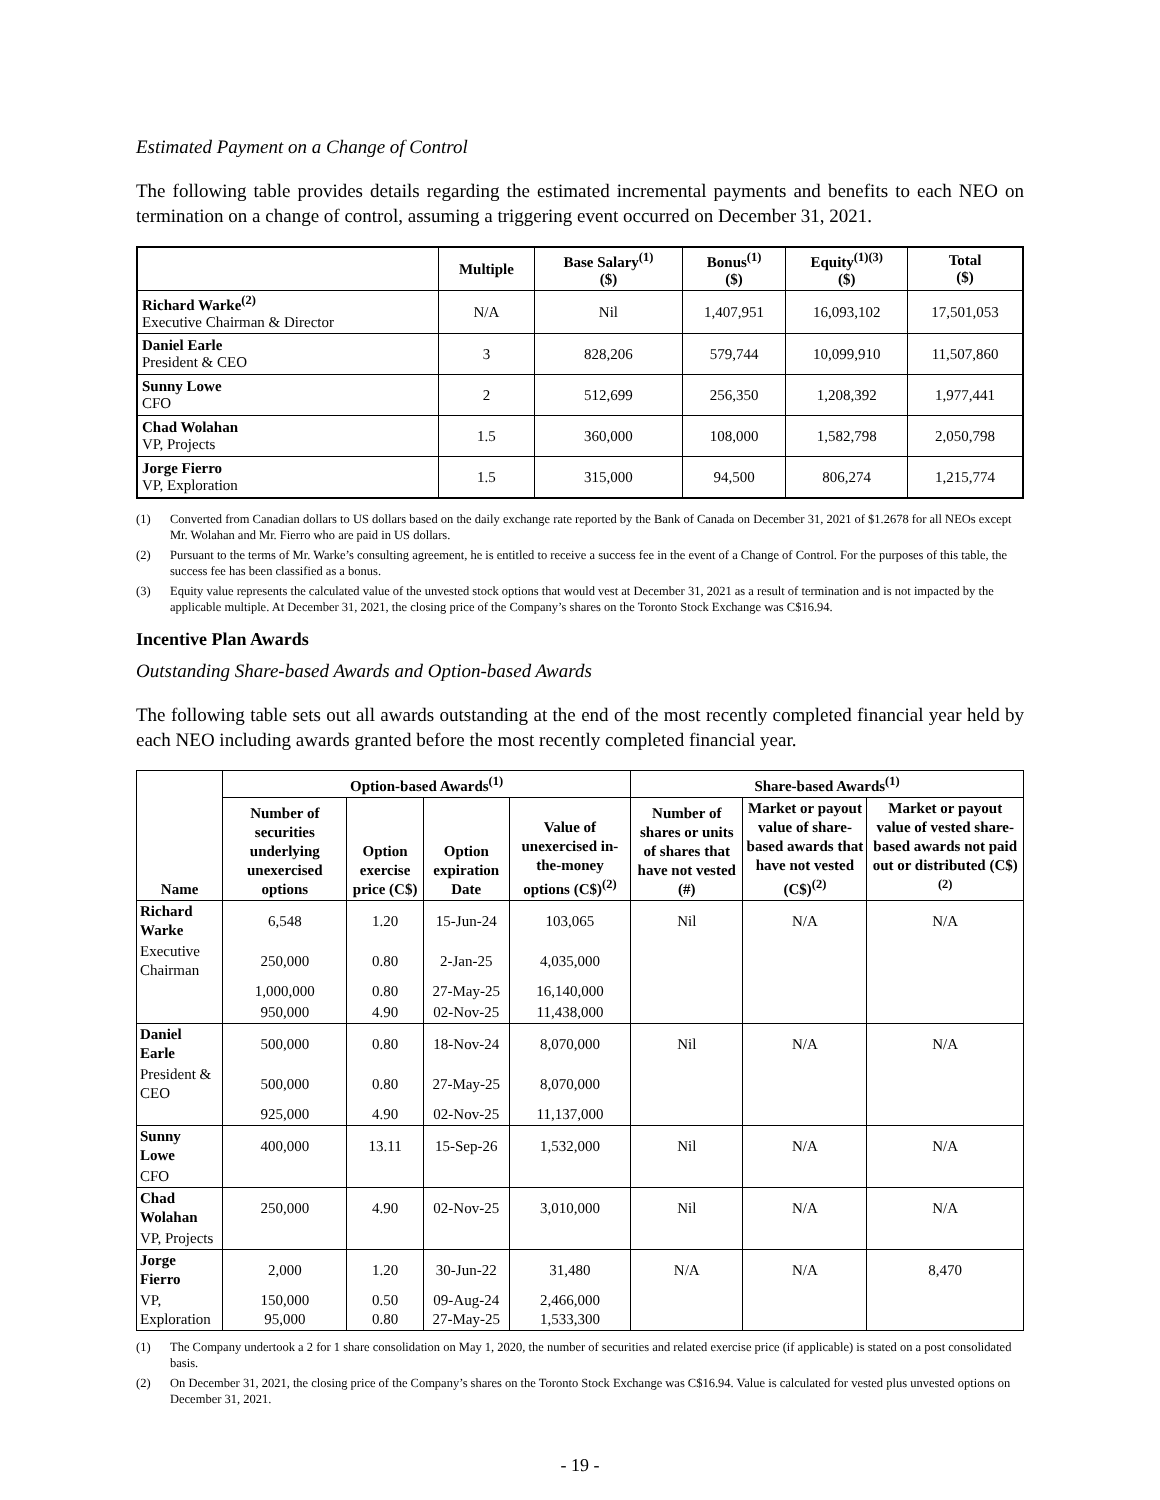Estimated Payment on a Change of Control
The following table provides details regarding the estimated incremental payments and benefits to each NEO on termination on a change of control, assuming a triggering event occurred on December 31, 2021.
| | Multiple | Base Salary<sup>(1)</sup> ($) | Bonus<sup>(1)</sup> ($) | Equity<sup>(1)(3)</sup> ($) | Total ($) |
| --- | --- | --- | --- | --- | --- |
| Richard Warke<sup>(2)</sup> Executive Chairman & Director | N/A | Nil | 1,407,951 | 16,093,102 | 17,501,053 |
| Daniel Earle President & CEO | 3 | 828,206 | 579,744 | 10,099,910 | 11,507,860 |
| Sunny Lowe CFO | 2 | 512,699 | 256,350 | 1,208,392 | 1,977,441 |
| Chad Wolahan VP, Projects | 1.5 | 360,000 | 108,000 | 1,582,798 | 2,050,798 |
| Jorge Fierro VP, Exploration | 1.5 | 315,000 | 94,500 | 806,274 | 1,215,774 |
(1) Converted from Canadian dollars to US dollars based on the daily exchange rate reported by the Bank of Canada on December 31, 2021 of $1.2678 for all NEOs except Mr. Wolahan and Mr. Fierro who are paid in US dollars.
(2) Pursuant to the terms of Mr. Warke’s consulting agreement, he is entitled to receive a success fee in the event of a Change of Control. For the purposes of this table, the success fee has been classified as a bonus.
(3) Equity value represents the calculated value of the unvested stock options that would vest at December 31, 2021 as a result of termination and is not impacted by the applicable multiple. At December 31, 2021, the closing price of the Company’s shares on the Toronto Stock Exchange was C$16.94.
Incentive Plan Awards
Outstanding Share-based Awards and Option-based Awards
The following table sets out all awards outstanding at the end of the most recently completed financial year held by each NEO including awards granted before the most recently completed financial year.
| Name | Option-based Awards<sup>(1)</sup> | | | | Share-based Awards<sup>(1)</sup> | | |
| --- | --- | --- | --- | --- | --- | --- | --- |
| | Number of securities underlying unexercised options | Option exercise price (C$) | Option expiration Date | Value of unexercised in-the-money options (C$)<sup>(2)</sup> | Number of shares or units of shares that have not vested (#) | Market or payout value of share-based awards that have not vested (C$)<sup>(2)</sup> | Market or payout value of vested share-based awards not paid out or distributed (C$)<sup>(2)</sup> |
| Richard Warke | 6,548 | 1.20 | 15-Jun-24 | 103,065 | Nil | N/A | N/A |
| Executive Chairman | 250,000 | 0.80 | 2-Jan-25 | 4,035,000 | | | |
| | 1,000,000 | 0.80 | 27-May-25 | 16,140,000 | | | |
| | 950,000 | 4.90 | 02-Nov-25 | 11,438,000 | | | |
| Daniel Earle | 500,000 | 0.80 | 18-Nov-24 | 8,070,000 | Nil | N/A | N/A |
| President & CEO | 500,000 | 0.80 | 27-May-25 | 8,070,000 | | | |
| | 925,000 | 4.90 | 02-Nov-25 | 11,137,000 | | | |
| Sunny Lowe | 400,000 | 13.11 | 15-Sep-26 | 1,532,000 | Nil | N/A | N/A |
| CFO | | | | | | | |
| Chad Wolahan | 250,000 | 4.90 | 02-Nov-25 | 3,010,000 | Nil | N/A | N/A |
| VP, Projects | | | | | | | |
| Jorge Fierro | 2,000 | 1.20 | 30-Jun-22 | 31,480 | N/A | N/A | 8,470 |
| VP, Exploration | 150,000 95,000 | 0.50 0.80 | 09-Aug-24 27-May-25 | 2,466,000 1,533,300 | | | |
(1) The Company undertook a 2 for 1 share consolidation on May 1, 2020, the number of securities and related exercise price (if applicable) is stated on a post consolidated basis.
(2) On December 31, 2021, the closing price of the Company’s shares on the Toronto Stock Exchange was C$16.94. Value is calculated for vested plus unvested options on December 31, 2021.
- 19 -